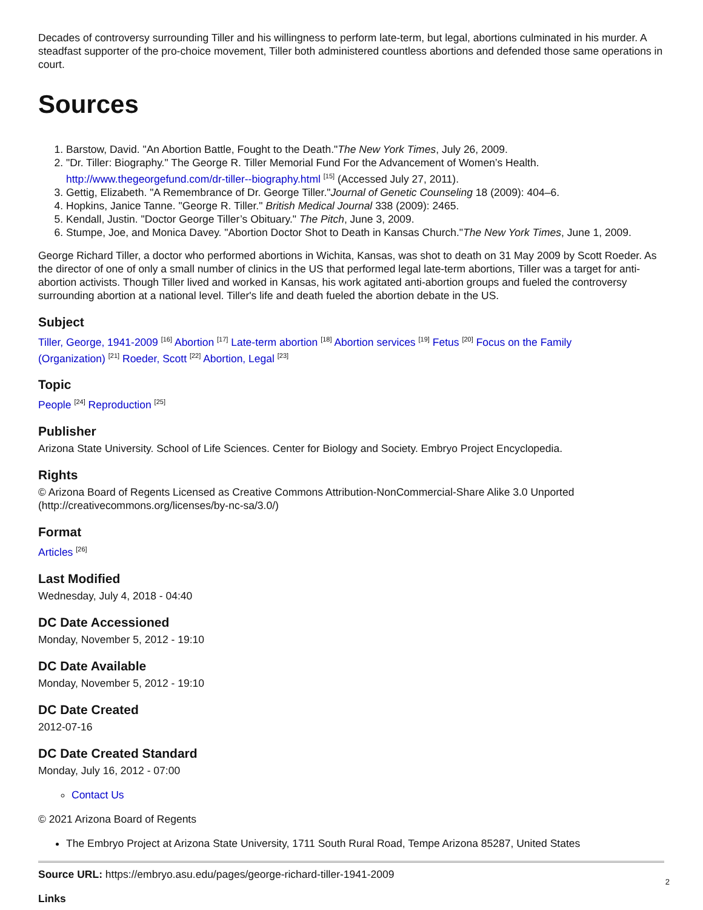Decades of controversy surrounding Tiller and his willingness to perform late-term, but legal, abortions culminated in his murder. A steadfast supporter of the pro-choice movement, Tiller both administered countless abortions and defended those same operations in court.
Sources
1. Barstow, David. "An Abortion Battle, Fought to the Death."The New York Times, July 26, 2009.
2. "Dr. Tiller: Biography." The George R. Tiller Memorial Fund For the Advancement of Women’s Health. http://www.thegeorgefund.com/dr-tiller--biography.html <sup>[15]</sup> (Accessed July 27, 2011).
3. Gettig, Elizabeth. "A Remembrance of Dr. George Tiller."Journal of Genetic Counseling 18 (2009): 404–6.
4. Hopkins, Janice Tanne. "George R. Tiller." British Medical Journal 338 (2009): 2465.
5. Kendall, Justin. "Doctor George Tiller’s Obituary." The Pitch, June 3, 2009.
6. Stumpe, Joe, and Monica Davey. "Abortion Doctor Shot to Death in Kansas Church."The New York Times, June 1, 2009.
George Richard Tiller, a doctor who performed abortions in Wichita, Kansas, was shot to death on 31 May 2009 by Scott Roeder. As the director of one of only a small number of clinics in the US that performed legal late-term abortions, Tiller was a target for anti-abortion activists. Though Tiller lived and worked in Kansas, his work agitated anti-abortion groups and fueled the controversy surrounding abortion at a national level. Tiller's life and death fueled the abortion debate in the US.
Subject
Tiller, George, 1941-2009 <sup>[16]</sup> Abortion <sup>[17]</sup> Late-term abortion <sup>[18]</sup> Abortion services <sup>[19]</sup> Fetus <sup>[20]</sup> Focus on the Family
(Organization) <sup>[21]</sup> Roeder, Scott <sup>[22]</sup> Abortion, Legal <sup>[23]</sup>
Topic
People <sup>[24]</sup> Reproduction <sup>[25]</sup>
Publisher
Arizona State University. School of Life Sciences. Center for Biology and Society. Embryo Project Encyclopedia.
Rights
© Arizona Board of Regents Licensed as Creative Commons Attribution-NonCommercial-Share Alike 3.0 Unported (http://creativecommons.org/licenses/by-nc-sa/3.0/)
Format
Articles <sup>[26]</sup>
Last Modified
Wednesday, July 4, 2018 - 04:40
DC Date Accessioned
Monday, November 5, 2012 - 19:10
DC Date Available
Monday, November 5, 2012 - 19:10
DC Date Created
2012-07-16
DC Date Created Standard
Monday, July 16, 2012 - 07:00
Contact Us
© 2021 Arizona Board of Regents
The Embryo Project at Arizona State University, 1711 South Rural Road, Tempe Arizona 85287, United States
Source URL: https://embryo.asu.edu/pages/george-richard-tiller-1941-2009
Links
2